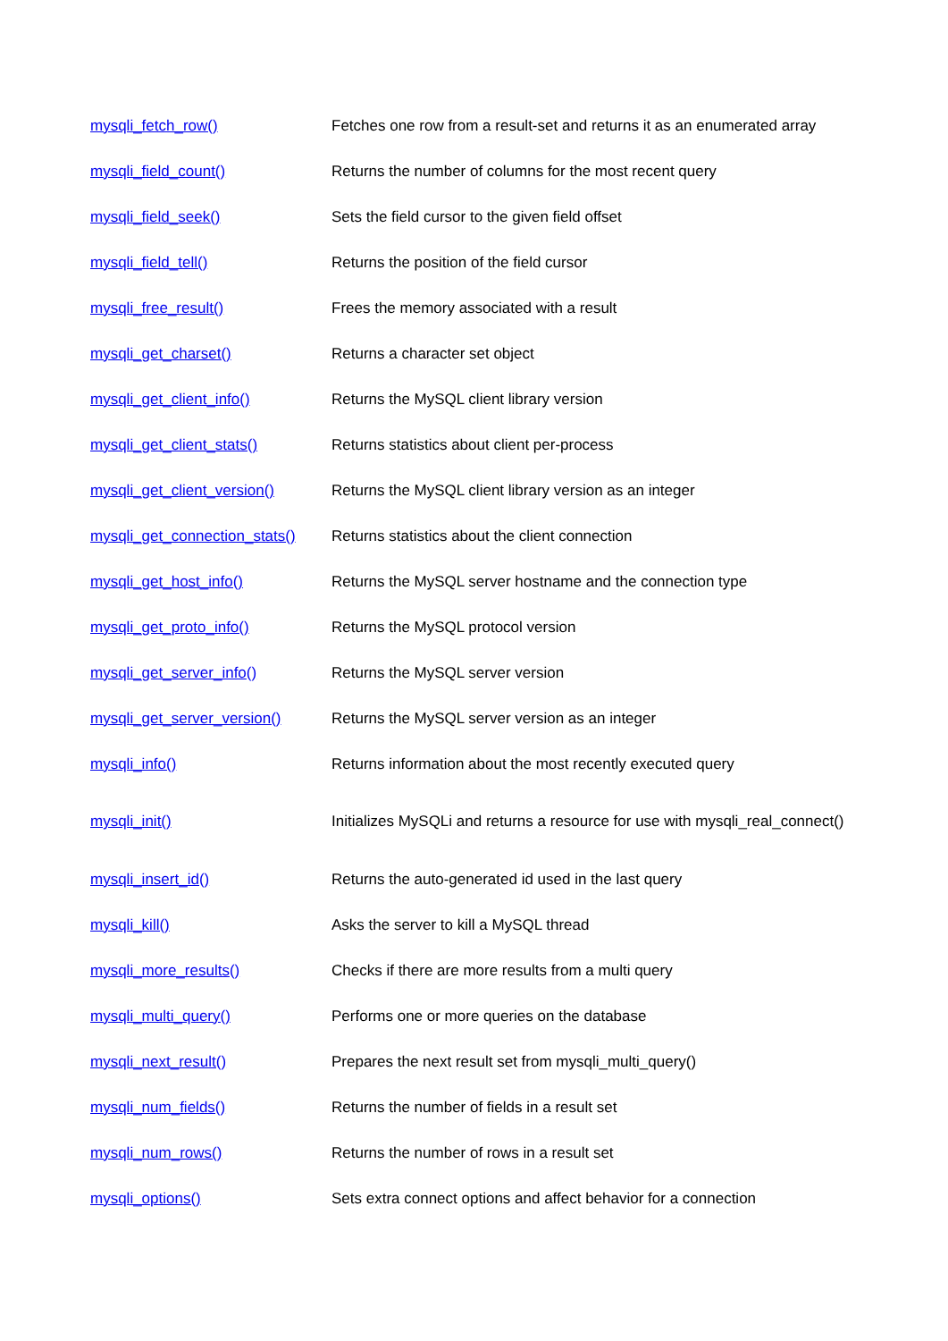| mysqli_fetch_row() | Fetches one row from a result-set and returns it as an enumerated array |
| mysqli_field_count() | Returns the number of columns for the most recent query |
| mysqli_field_seek() | Sets the field cursor to the given field offset |
| mysqli_field_tell() | Returns the position of the field cursor |
| mysqli_free_result() | Frees the memory associated with a result |
| mysqli_get_charset() | Returns a character set object |
| mysqli_get_client_info() | Returns the MySQL client library version |
| mysqli_get_client_stats() | Returns statistics about client per-process |
| mysqli_get_client_version() | Returns the MySQL client library version as an integer |
| mysqli_get_connection_stats() | Returns statistics about the client connection |
| mysqli_get_host_info() | Returns the MySQL server hostname and the connection type |
| mysqli_get_proto_info() | Returns the MySQL protocol version |
| mysqli_get_server_info() | Returns the MySQL server version |
| mysqli_get_server_version() | Returns the MySQL server version as an integer |
| mysqli_info() | Returns information about the most recently executed query |
| mysqli_init() | Initializes MySQLi and returns a resource for use with mysqli_real_connect() |
| mysqli_insert_id() | Returns the auto-generated id used in the last query |
| mysqli_kill() | Asks the server to kill a MySQL thread |
| mysqli_more_results() | Checks if there are more results from a multi query |
| mysqli_multi_query() | Performs one or more queries on the database |
| mysqli_next_result() | Prepares the next result set from mysqli_multi_query() |
| mysqli_num_fields() | Returns the number of fields in a result set |
| mysqli_num_rows() | Returns the number of rows in a result set |
| mysqli_options() | Sets extra connect options and affect behavior for a connection |